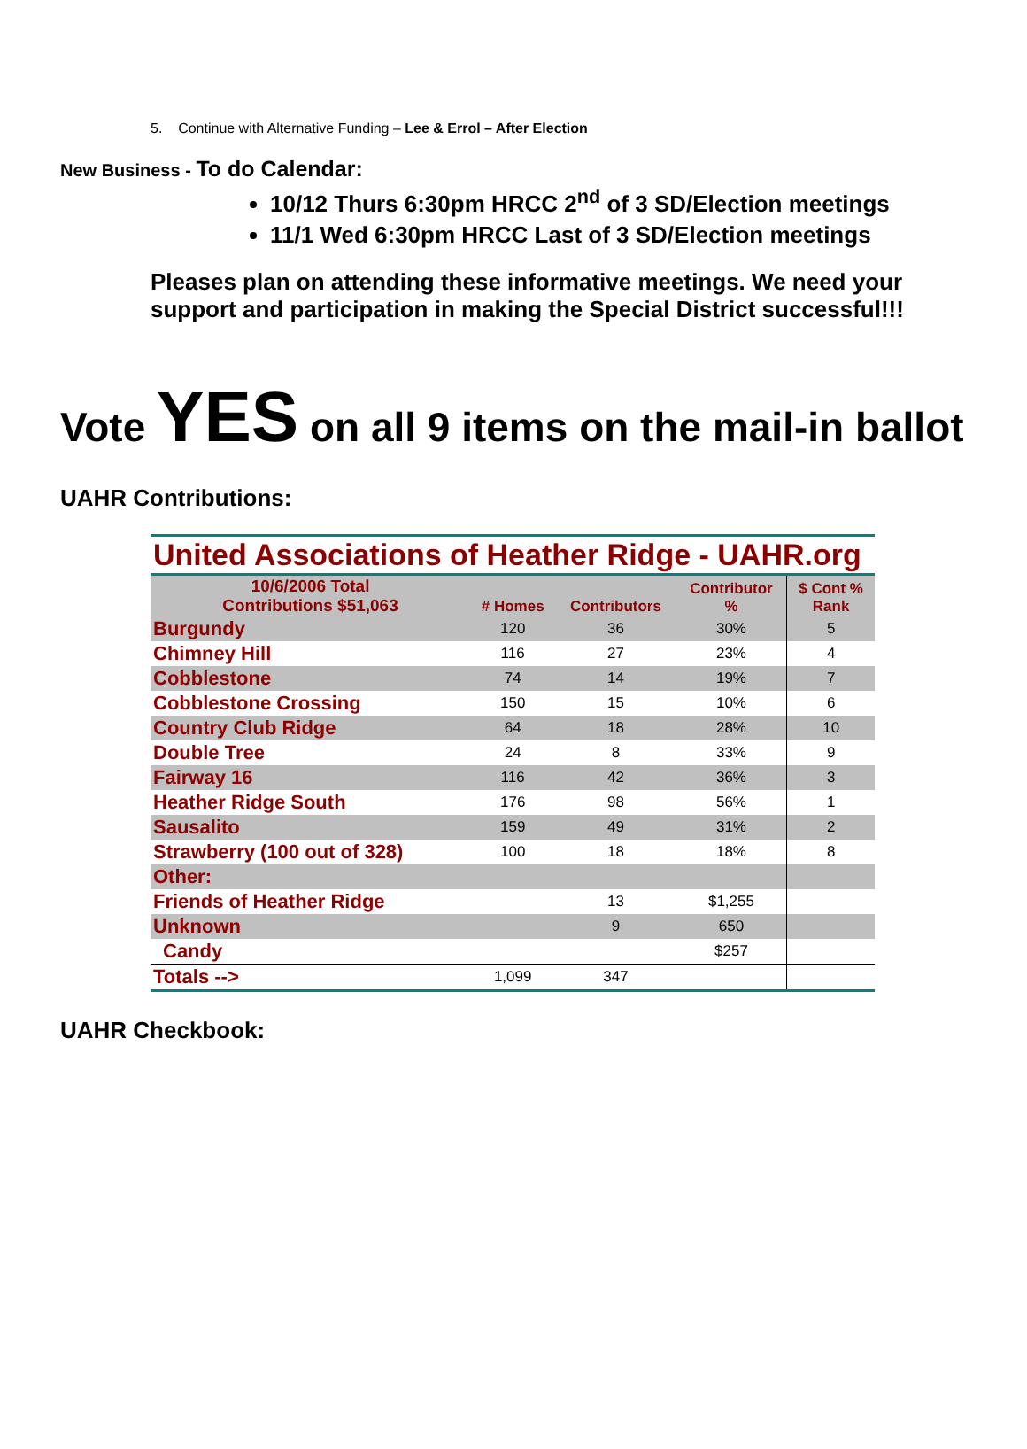5. Continue with Alternative Funding – Lee & Errol – After Election
New Business - To do Calendar:
10/12 Thurs 6:30pm HRCC 2<sup>nd</sup> of 3 SD/Election meetings
11/1 Wed 6:30pm HRCC Last of 3 SD/Election meetings
Pleases plan on attending these informative meetings. We need your support and participation in making the Special District successful!!!
Vote YES on all 9 items on the mail-in ballot
UAHR Contributions:
| United Associations of Heather Ridge - UAHR.org | | | | |
| --- | --- | --- | --- | --- |
| 10/6/2006 Total Contributions $51,063 | # Homes | Contributors | Contributor % | $ Cont % Rank |
| Burgundy | 120 | 36 | 30% | 5 |
| Chimney Hill | 116 | 27 | 23% | 4 |
| Cobblestone | 74 | 14 | 19% | 7 |
| Cobblestone Crossing | 150 | 15 | 10% | 6 |
| Country Club Ridge | 64 | 18 | 28% | 10 |
| Double Tree | 24 | 8 | 33% | 9 |
| Fairway 16 | 116 | 42 | 36% | 3 |
| Heather Ridge South | 176 | 98 | 56% | 1 |
| Sausalito | 159 | 49 | 31% | 2 |
| Strawberry (100 out of 328) | 100 | 18 | 18% | 8 |
| Other: | | | | |
| Friends of Heather Ridge | | 13 | $1,255 | |
| Unknown | | 9 | 650 | |
| Candy | | | $257 | |
| Totals --> | 1,099 | 347 | | |
UAHR Checkbook: